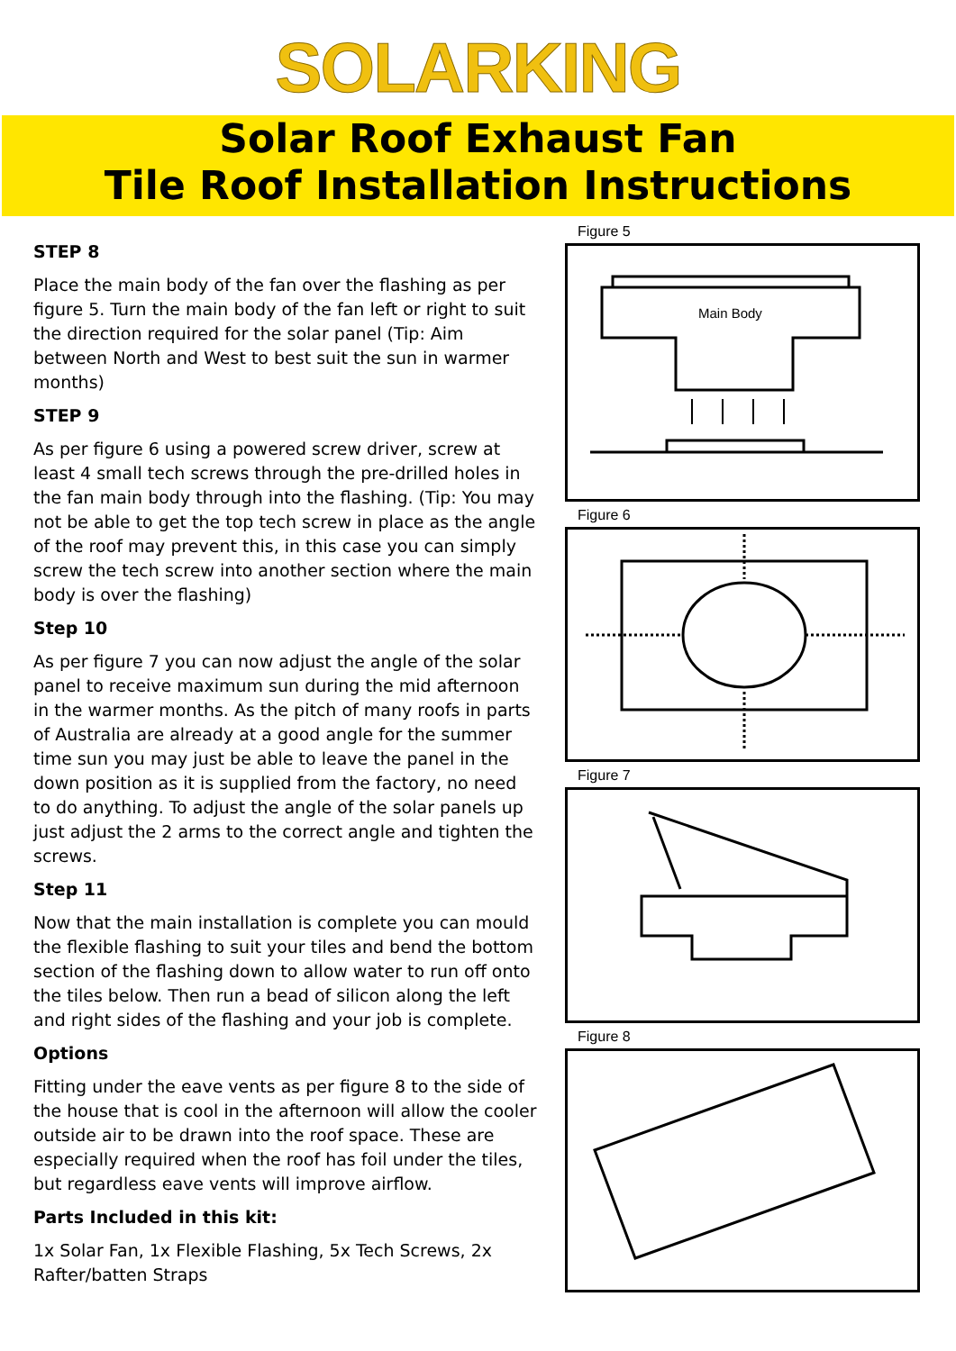SOLARKING
Solar Roof Exhaust Fan
Tile Roof Installation Instructions
STEP 8
Place the main body of the fan over the flashing as per figure 5. Turn the main body of the fan left or right to suit the direction required for the solar panel (Tip: Aim between North and West to best suit the sun in warmer months)
STEP 9
As per figure 6 using a powered screw driver, screw at least 4 small tech screws through the pre-drilled holes in the fan main body through into the flashing. (Tip: You may not be able to get the top tech screw in place as the angle of the roof may prevent this, in this case you can simply screw the tech screw into another section where the main body is over the flashing)
Step 10
As per figure 7 you can now adjust the angle of the solar panel to receive maximum sun during the mid afternoon in the warmer months. As the pitch of many roofs in parts of Australia are already at a good angle for the summer time sun you may just be able to leave the panel in the down position as it is supplied from the factory, no need to do anything. To adjust the angle of the solar panels up just adjust the 2 arms to the correct angle and tighten the screws.
Step 11
Now that the main installation is complete you can mould the flexible flashing to suit your tiles and bend the bottom section of the flashing down to allow water to run off onto the tiles below. Then run a bead of silicon along the left and right sides of the flashing and your job is complete.
Options
Fitting under the eave vents as per figure 8 to the side of the house that is cool in the afternoon will allow the cooler outside air to be drawn into the roof space. These are especially required when the roof has foil under the tiles, but regardless eave vents will improve airflow.
Parts Included in this kit:
1x Solar Fan, 1x Flexible Flashing, 5x Tech Screws, 2x Rafter/batten Straps
Figure 5
Main Body
Figure 6
Figure 7
Figure 8